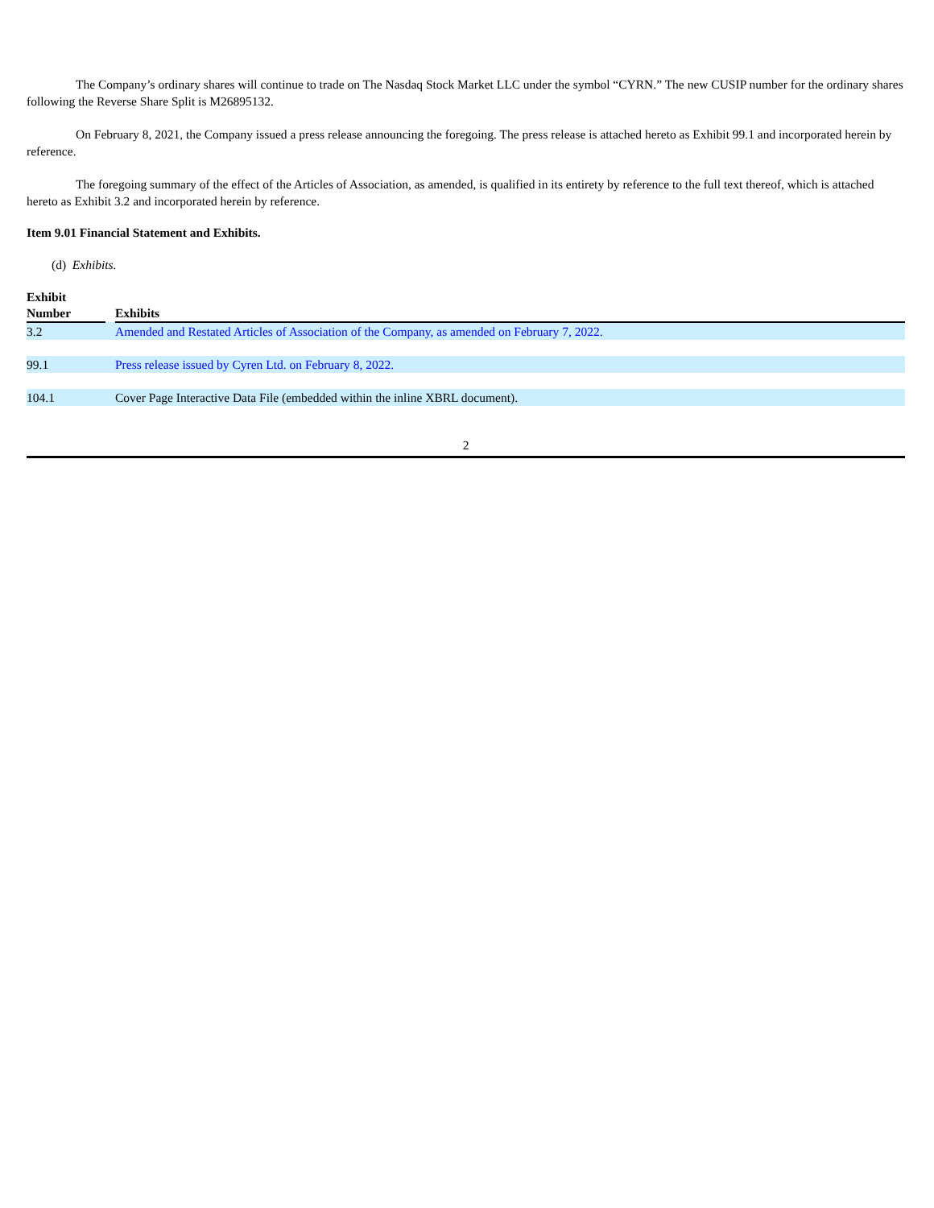The Company’s ordinary shares will continue to trade on The Nasdaq Stock Market LLC under the symbol “CYRN.” The new CUSIP number for the ordinary shares following the Reverse Share Split is M26895132.
On February 8, 2021, the Company issued a press release announcing the foregoing. The press release is attached hereto as Exhibit 99.1 and incorporated herein by reference.
The foregoing summary of the effect of the Articles of Association, as amended, is qualified in its entirety by reference to the full text thereof, which is attached hereto as Exhibit 3.2 and incorporated herein by reference.
Item 9.01 Financial Statement and Exhibits.
(d) Exhibits.
| Exhibit Number | | Exhibits |
| --- | --- | --- |
| 3.2 | | Amended and Restated Articles of Association of the Company, as amended on February 7, 2022. |
| 99.1 | | Press release issued by Cyren Ltd. on February 8, 2022. |
| 104.1 | | Cover Page Interactive Data File (embedded within the inline XBRL document). |
2